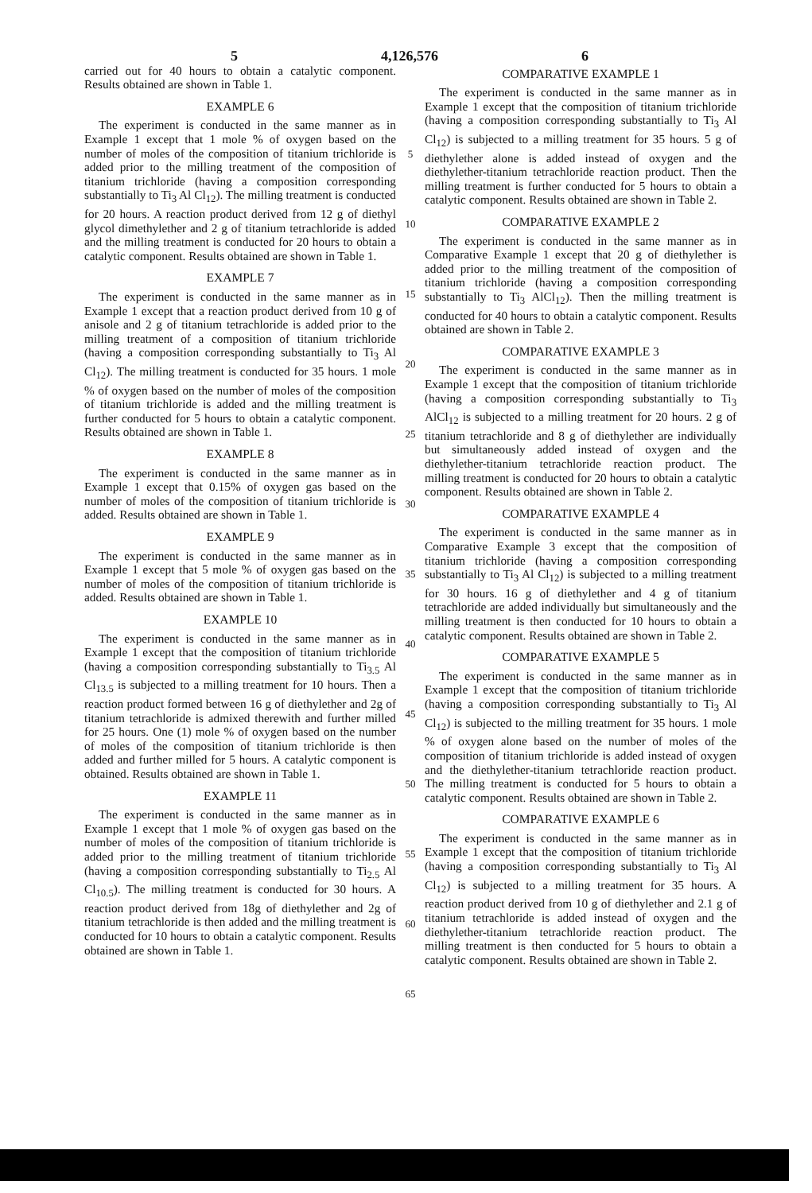5 4,126,576 6
carried out for 40 hours to obtain a catalytic component. Results obtained are shown in Table 1.
EXAMPLE 6
The experiment is conducted in the same manner as in Example 1 except that 1 mole % of oxygen based on the number of moles of the composition of titanium trichloride is added prior to the milling treatment of the composition of titanium trichloride (having a composition corresponding substantially to Ti<sub>3</sub> Al Cl<sub>12</sub>). The milling treatment is conducted for 20 hours. A reaction product derived from 12 g of diethyl glycol dimethylether and 2 g of titanium tetrachloride is added and the milling treatment is conducted for 20 hours to obtain a catalytic component. Results obtained are shown in Table 1.
EXAMPLE 7
The experiment is conducted in the same manner as in Example 1 except that a reaction product derived from 10 g of anisole and 2 g of titanium tetrachloride is added prior to the milling treatment of a composition of titanium trichloride (having a composition corresponding substantially to Ti<sub>3</sub> Al Cl<sub>12</sub>). The milling treatment is conducted for 35 hours. 1 mole % of oxygen based on the number of moles of the composition of titanium trichloride is added and the milling treatment is further conducted for 5 hours to obtain a catalytic component. Results obtained are shown in Table 1.
EXAMPLE 8
The experiment is conducted in the same manner as in Example 1 except that 0.15% of oxygen gas based on the number of moles of the composition of titanium trichloride is added. Results obtained are shown in Table 1.
EXAMPLE 9
The experiment is conducted in the same manner as in Example 1 except that 5 mole % of oxygen gas based on the number of moles of the composition of titanium trichloride is added. Results obtained are shown in Table 1.
EXAMPLE 10
The experiment is conducted in the same manner as in Example 1 except that the composition of titanium trichloride (having a composition corresponding substantially to Ti<sub>3.5</sub> Al Cl<sub>13.5</sub> is subjected to a milling treatment for 10 hours. Then a reaction product formed between 16 g of diethylether and 2g of titanium tetrachloride is admixed therewith and further milled for 25 hours. One (1) mole % of oxygen based on the number of moles of the composition of titanium trichloride is then added and further milled for 5 hours. A catalytic component is obtained. Results obtained are shown in Table 1.
EXAMPLE 11
The experiment is conducted in the same manner as in Example 1 except that 1 mole % of oxygen gas based on the number of moles of the composition of titanium trichloride is added prior to the milling treatment of titanium trichloride (having a composition corresponding substantially to Ti<sub>2.5</sub> Al Cl<sub>10.5</sub>). The milling treatment is conducted for 30 hours. A reaction product derived from 18g of diethylether and 2g of titanium tetrachloride is then added and the milling treatment is conducted for 10 hours to obtain a catalytic component. Results obtained are shown in Table 1.
5
10
15
20
25
30
35
40
45
50
55
60
65
COMPARATIVE EXAMPLE 1
The experiment is conducted in the same manner as in Example 1 except that the composition of titanium trichloride (having a composition corresponding substantially to Ti<sub>3</sub> Al Cl<sub>12</sub>) is subjected to a milling treatment for 35 hours. 5 g of diethylether alone is added instead of oxygen and the diethylether-titanium tetrachloride reaction product. Then the milling treatment is further conducted for 5 hours to obtain a catalytic component. Results obtained are shown in Table 2.
COMPARATIVE EXAMPLE 2
The experiment is conducted in the same manner as in Comparative Example 1 except that 20 g of diethylether is added prior to the milling treatment of the composition of titanium trichloride (having a composition corresponding substantially to Ti<sub>3</sub> AlCl<sub>12</sub>). Then the milling treatment is conducted for 40 hours to obtain a catalytic component. Results obtained are shown in Table 2.
COMPARATIVE EXAMPLE 3
The experiment is conducted in the same manner as in Example 1 except that the composition of titanium trichloride (having a composition corresponding substantially to Ti<sub>3</sub> AlCl<sub>12</sub> is subjected to a milling treatment for 20 hours. 2 g of titanium tetrachloride and 8 g of diethylether are individually but simultaneously added instead of oxygen and the diethylether-titanium tetrachloride reaction product. The milling treatment is conducted for 20 hours to obtain a catalytic component. Results obtained are shown in Table 2.
COMPARATIVE EXAMPLE 4
The experiment is conducted in the same manner as in Comparative Example 3 except that the composition of titanium trichloride (having a composition corresponding substantially to Ti<sub>3</sub> Al Cl<sub>12</sub>) is subjected to a milling treatment for 30 hours. 16 g of diethylether and 4 g of titanium tetrachloride are added individually but simultaneously and the milling treatment is then conducted for 10 hours to obtain a catalytic component. Results obtained are shown in Table 2.
COMPARATIVE EXAMPLE 5
The experiment is conducted in the same manner as in Example 1 except that the composition of titanium trichloride (having a composition corresponding substantially to Ti<sub>3</sub> Al Cl<sub>12</sub>) is subjected to the milling treatment for 35 hours. 1 mole % of oxygen alone based on the number of moles of the composition of titanium trichloride is added instead of oxygen and the diethylether-titanium tetrachloride reaction product. The milling treatment is conducted for 5 hours to obtain a catalytic component. Results obtained are shown in Table 2.
COMPARATIVE EXAMPLE 6
The experiment is conducted in the same manner as in Example 1 except that the composition of titanium trichloride (having a composition corresponding substantially to Ti<sub>3</sub> Al Cl<sub>12</sub>) is subjected to a milling treatment for 35 hours. A reaction product derived from 10 g of diethylether and 2.1 g of titanium tetrachloride is added instead of oxygen and the diethylether-titanium tetrachloride reaction product. The milling treatment is then conducted for 5 hours to obtain a catalytic component. Results obtained are shown in Table 2.